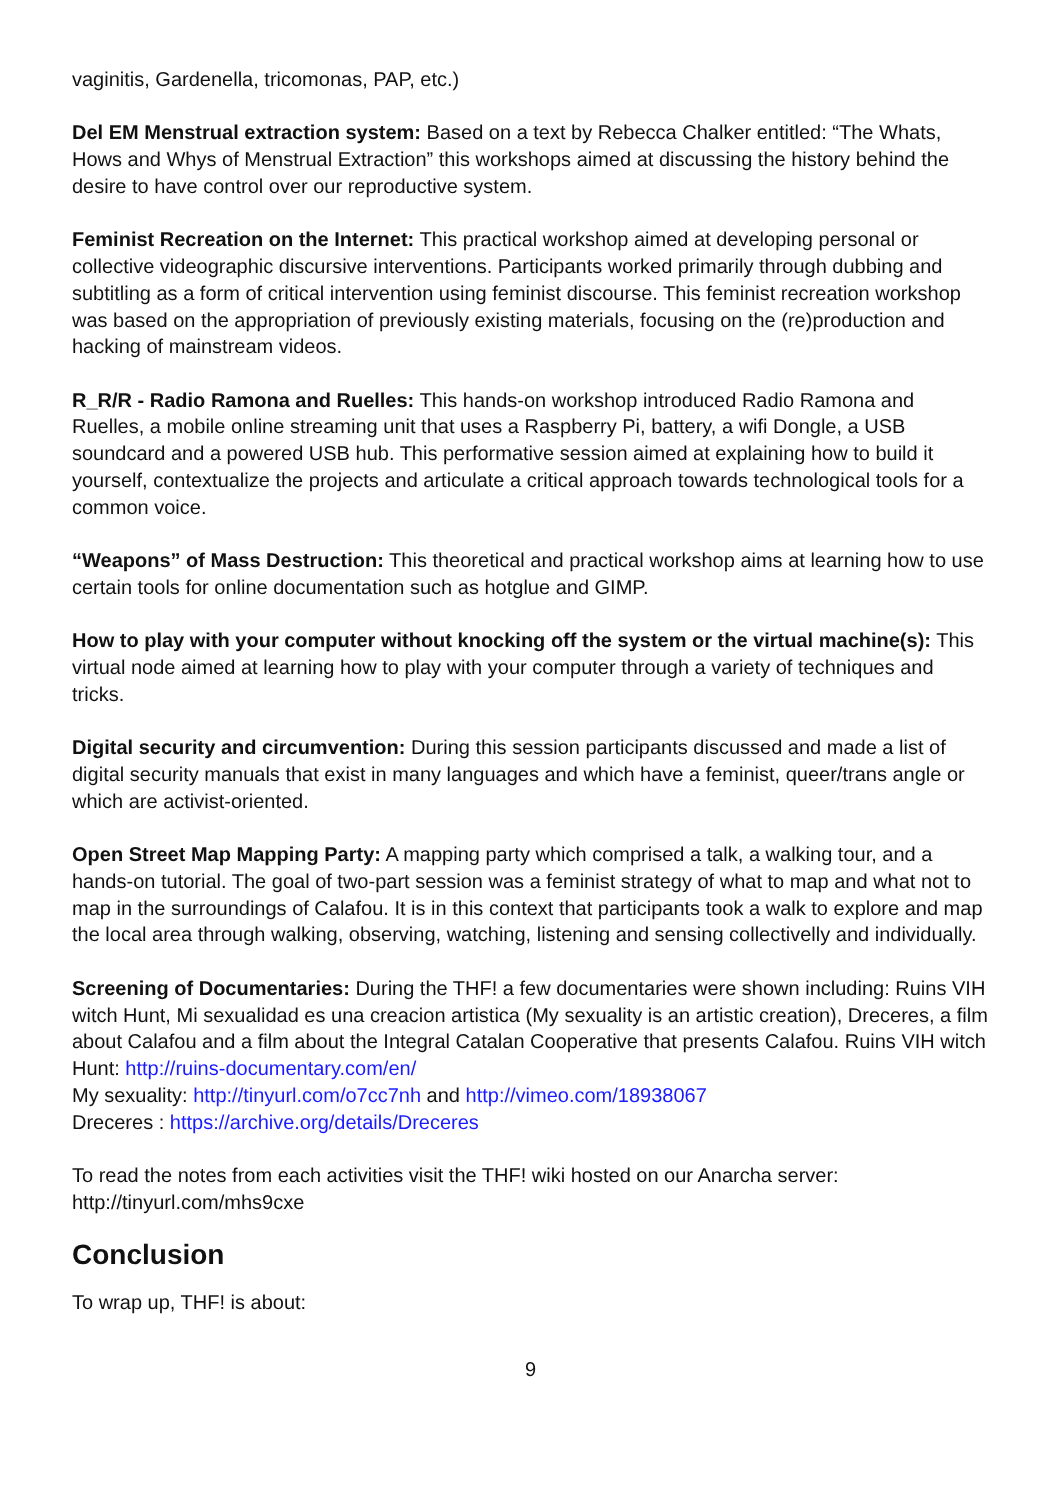vaginitis, Gardenella, tricomonas, PAP, etc.)
Del EM Menstrual extraction system: Based on a text by Rebecca Chalker entitled: “The Whats, Hows and Whys of Menstrual Extraction” this workshops aimed at discussing the history behind the desire to have control over our reproductive system.
Feminist Recreation on the Internet: This practical workshop aimed at developing personal or collective videographic discursive interventions. Participants worked primarily through dubbing and subtitling as a form of critical intervention using feminist discourse. This feminist recreation workshop was based on the appropriation of previously existing materials, focusing on the (re)production and hacking of mainstream videos.
R_R/R - Radio Ramona and Ruelles: This hands-on workshop introduced Radio Ramona and Ruelles, a mobile online streaming unit that uses a Raspberry Pi, battery, a wifi Dongle, a USB soundcard and a powered USB hub. This performative session aimed at explaining how to build it yourself, contextualize the projects and articulate a critical approach towards technological tools for a common voice.
“Weapons” of Mass Destruction: This theoretical and practical workshop aims at learning how to use certain tools for online documentation such as hotglue and GIMP.
How to play with your computer without knocking off the system or the virtual machine(s): This virtual node aimed at learning how to play with your computer through a variety of techniques and tricks.
Digital security and circumvention: During this session participants discussed and made a list of digital security manuals that exist in many languages and which have a feminist, queer/trans angle or which are activist-oriented.
Open Street Map Mapping Party: A mapping party which comprised a talk, a walking tour, and a hands-on tutorial. The goal of two-part session was a feminist strategy of what to map and what not to map in the surroundings of Calafou. It is in this context that participants took a walk to explore and map the local area through walking, observing, watching, listening and sensing collectivelly and individually.
Screening of Documentaries: During the THF! a few documentaries were shown including: Ruins VIH witch Hunt, Mi sexualidad es una creacion artistica (My sexuality is an artistic creation), Dreceres, a film about Calafou and a film about the Integral Catalan Cooperative that presents Calafou. Ruins VIH witch Hunt: http://ruins-documentary.com/en/
My sexuality: http://tinyurl.com/o7cc7nh and http://vimeo.com/18938067
Dreceres : https://archive.org/details/Dreceres
To read the notes from each activities visit the THF! wiki hosted on our Anarcha server: http://tinyurl.com/mhs9cxe
Conclusion
To wrap up, THF! is about:
9